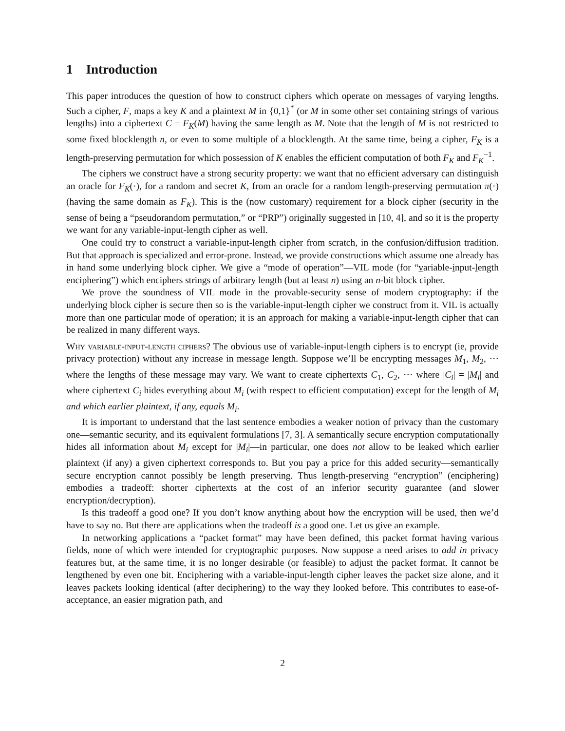1 Introduction
This paper introduces the question of how to construct ciphers which operate on messages of varying lengths. Such a cipher, F, maps a key K and a plaintext M in {0,1}<sup>*</sup> (or M in some other set containing strings of various lengths) into a ciphertext C = F<sub>K</sub>(M) having the same length as M. Note that the length of M is not restricted to some fixed blocklength n, or even to some multiple of a blocklength. At the same time, being a cipher, F<sub>K</sub> is a length-preserving permutation for which possession of K enables the efficient computation of both F<sub>K</sub> and F<sub>K</sub><sup>−1</sup>.
The ciphers we construct have a strong security property: we want that no efficient adversary can distinguish an oracle for F<sub>K</sub>(·), for a random and secret K, from an oracle for a random length-preserving permutation π(·) (having the same domain as F<sub>K</sub>). This is the (now customary) requirement for a block cipher (security in the sense of being a “pseudorandom permutation,” or “PRP”) originally suggested in [10, 4], and so it is the property we want for any variable-input-length cipher as well.
One could try to construct a variable-input-length cipher from scratch, in the confusion/diffusion tradition. But that approach is specialized and error-prone. Instead, we provide constructions which assume one already has in hand some underlying block cipher. We give a “mode of operation”—VIL mode (for “variable-input-length enciphering”) which enciphers strings of arbitrary length (but at least n) using an n-bit block cipher.
We prove the soundness of VIL mode in the provable-security sense of modern cryptography: if the underlying block cipher is secure then so is the variable-input-length cipher we construct from it. VIL is actually more than one particular mode of operation; it is an approach for making a variable-input-length cipher that can be realized in many different ways.
Why variable-input-length ciphers? The obvious use of variable-input-length ciphers is to encrypt (ie, provide privacy protection) without any increase in message length. Suppose we’ll be encrypting messages M<sub>1</sub>, M<sub>2</sub>, ··· where the lengths of these message may vary. We want to create ciphertexts C<sub>1</sub>, C<sub>2</sub>, ··· where |C<sub>i</sub>| = |M<sub>i</sub>| and where ciphertext C<sub>i</sub> hides everything about M<sub>i</sub> (with respect to efficient computation) except for the length of M<sub>i</sub> and which earlier plaintext, if any, equals M<sub>i</sub>.
It is important to understand that the last sentence embodies a weaker notion of privacy than the customary one—semantic security, and its equivalent formulations [7, 3]. A semantically secure encryption computationally hides all information about M<sub>i</sub> except for |M<sub>i</sub>|—in particular, one does not allow to be leaked which earlier plaintext (if any) a given ciphertext corresponds to. But you pay a price for this added security—semantically secure encryption cannot possibly be length preserving. Thus length-preserving “encryption” (enciphering) embodies a tradeoff: shorter ciphertexts at the cost of an inferior security guarantee (and slower encryption/decryption).
Is this tradeoff a good one? If you don’t know anything about how the encryption will be used, then we’d have to say no. But there are applications when the tradeoff is a good one. Let us give an example.
In networking applications a “packet format” may have been defined, this packet format having various fields, none of which were intended for cryptographic purposes. Now suppose a need arises to add in privacy features but, at the same time, it is no longer desirable (or feasible) to adjust the packet format. It cannot be lengthened by even one bit. Enciphering with a variable-input-length cipher leaves the packet size alone, and it leaves packets looking identical (after deciphering) to the way they looked before. This contributes to ease-of-acceptance, an easier migration path, and
2